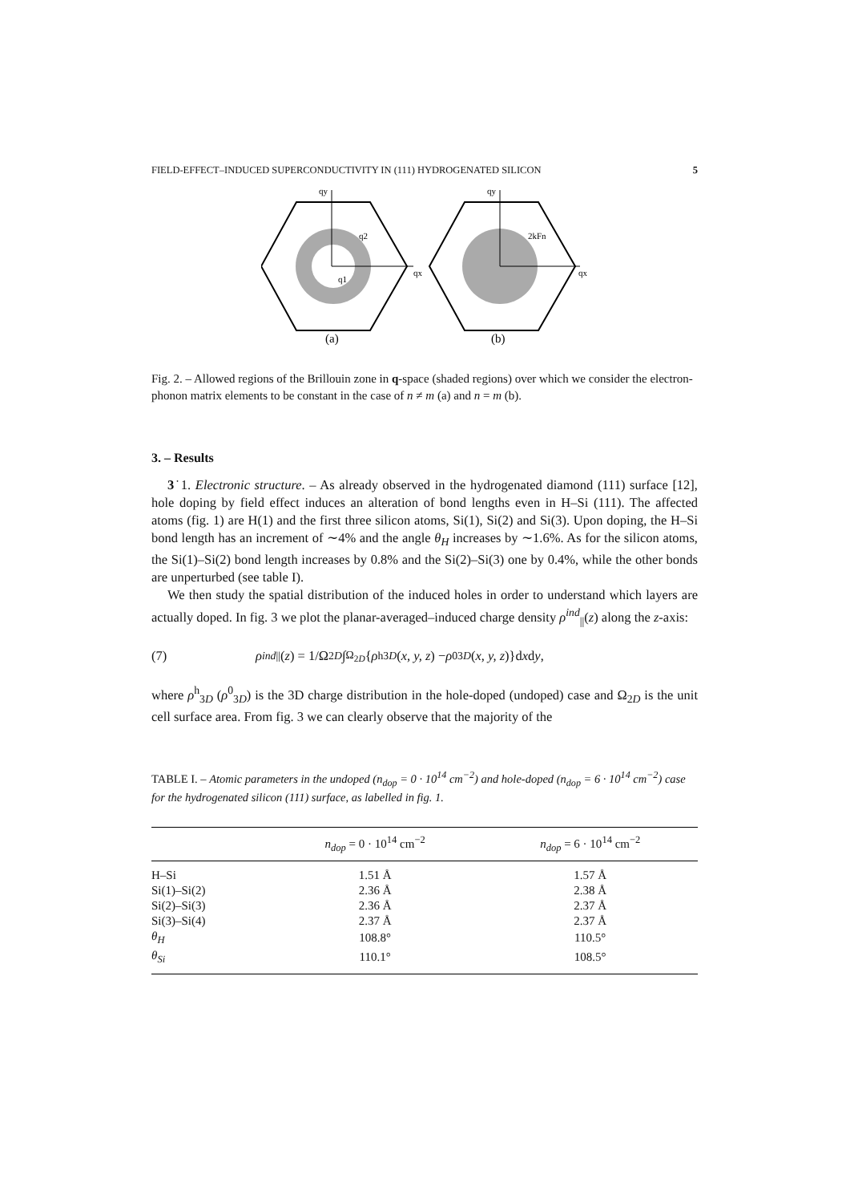FIELD-EFFECT–INDUCED SUPERCONDUCTIVITY IN (111) HYDROGENATED SILICON 5
qy
qx
q2
q1
(a)
qy
qx
2kFn
(b)
Fig. 2. – Allowed regions of the Brillouin zone in q-space (shaded regions) over which we consider the electron-phonon matrix elements to be constant in the case of n ≠ m (a) and n = m (b).
3. – Results
3˙1. Electronic structure. – As already observed in the hydrogenated diamond (111) surface [12], hole doping by field effect induces an alteration of bond lengths even in H–Si (111). The affected atoms (fig. 1) are H(1) and the first three silicon atoms, Si(1), Si(2) and Si(3). Upon doping, the H–Si bond length has an increment of ∼4% and the angle θ<sub>H</sub> increases by ∼1.6%. As for the silicon atoms, the Si(1)–Si(2) bond length increases by 0.8% and the Si(2)–Si(3) one by 0.4%, while the other bonds are unperturbed (see table I).
We then study the spatial distribution of the induced holes in order to understand which layers are actually doped. In fig. 3 we plot the planar-averaged–induced charge density ρ<sup>ind</sup><sub>||</sub>(z) along the z-axis:
(7) ρ<sup>ind</sup><sub>||</sub>(z) = 1/Ω<sub>2D</sub> ∫<sub>Ω<sub>2D</sub></sub> { ρ<sup>h</sup><sub>3D</sub> (x, y, z) − ρ<sup>0</sup><sub>3D</sub> (x, y, z)}d x d y,
where ρ<sup>h</sup><sub>3D</sub> (ρ<sup>0</sup><sub>3D</sub>) is the 3D charge distribution in the hole-doped (undoped) case and Ω<sub>2D</sub> is the unit cell surface area. From fig. 3 we can clearly observe that the majority of the
TABLE I. – Atomic parameters in the undoped (n<sub>dop</sub> = 0 · 10<sup>14</sup> cm<sup>−2</sup>) and hole-doped (n<sub>dop</sub> = 6 · 10<sup>14</sup> cm<sup>−2</sup>) case for the hydrogenated silicon (111) surface, as labelled in fig. 1.
| | n<sub>dop</sub> = 0 · 10<sup>14</sup> cm<sup>−2</sup> | n<sub>dop</sub> = 6 · 10<sup>14</sup> cm<sup>−2</sup> |
| --- | --- | --- |
| H–Si | 1.51 Å | 1.57 Å |
| Si(1)–Si(2) | 2.36 Å | 2.38 Å |
| Si(2)–Si(3) | 2.36 Å | 2.37 Å |
| Si(3)–Si(4) | 2.37 Å | 2.37 Å |
| θ<sub>H</sub> | 108.8° | 110.5° |
| θ<sub>Si</sub> | 110.1° | 108.5° |